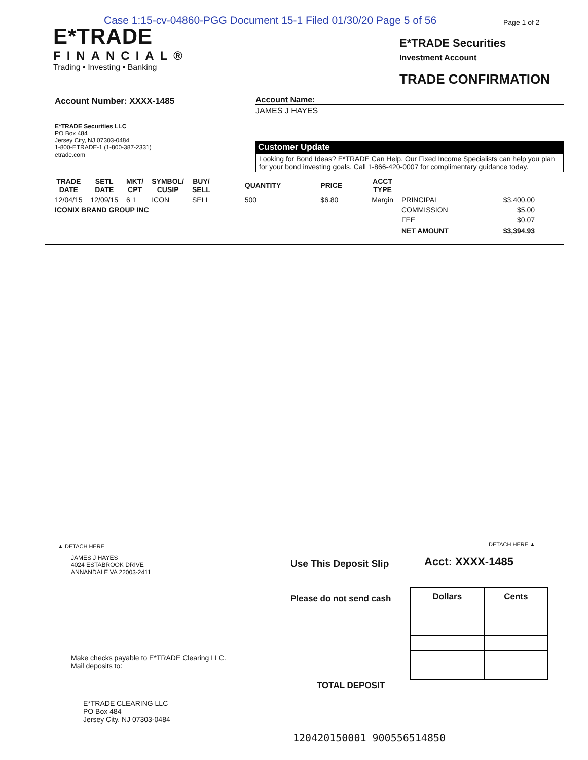Case 1:15-cv-04860-PGG Document 15-1 Filed 01/30/20 Page 5 of 56
Page 1 of 2
E*TRADE
FINANCIAL®
Trading • Investing • Banking
E*TRADE Securities
Investment Account
TRADE CONFIRMATION
Account Number: XXXX-1485
Account Name:
JAMES J HAYES
E*TRADE Securities LLC
PO Box 484
Jersey City, NJ 07303-0484
1-800-ETRADE-1 (1-800-387-2331)
etrade.com
Customer Update
Looking for Bond Ideas? E*TRADE Can Help. Our Fixed Income Specialists can help you plan for your bond investing goals. Call 1-866-420-0007 for complimentary guidance today.
| TRADE DATE | SETL DATE | MKT/ CPT | SYMBOL/ CUSIP | BUY/ SELL | QUANTITY | PRICE | ACCT TYPE | | |
| --- | --- | --- | --- | --- | --- | --- | --- | --- | --- |
| 12/04/15 | 12/09/15 | 6 1 | ICON | SELL | 500 | $6.80 | Margin | PRINCIPAL | $3,400.00 |
| ICONIX BRAND GROUP INC | | | | | | | | COMMISSION | $5.00 |
| | | | | | | | | FEE | $0.07 |
| | | | | | | | | NET AMOUNT | $3,394.93 |
▲ DETACH HERE DETACH HERE ▲
JAMES J HAYES
4024 ESTABROOK DRIVE
ANNANDALE VA 22003-2411
Use This Deposit Slip Acct: XXXX-1485
Please do not send cash
| Dollars | Cents |
| --- | --- |
Make checks payable to E*TRADE Clearing LLC.
Mail deposits to:
TOTAL DEPOSIT
E*TRADE CLEARING LLC
PO Box 484
Jersey City, NJ 07303-0484
120420150001 900556514850